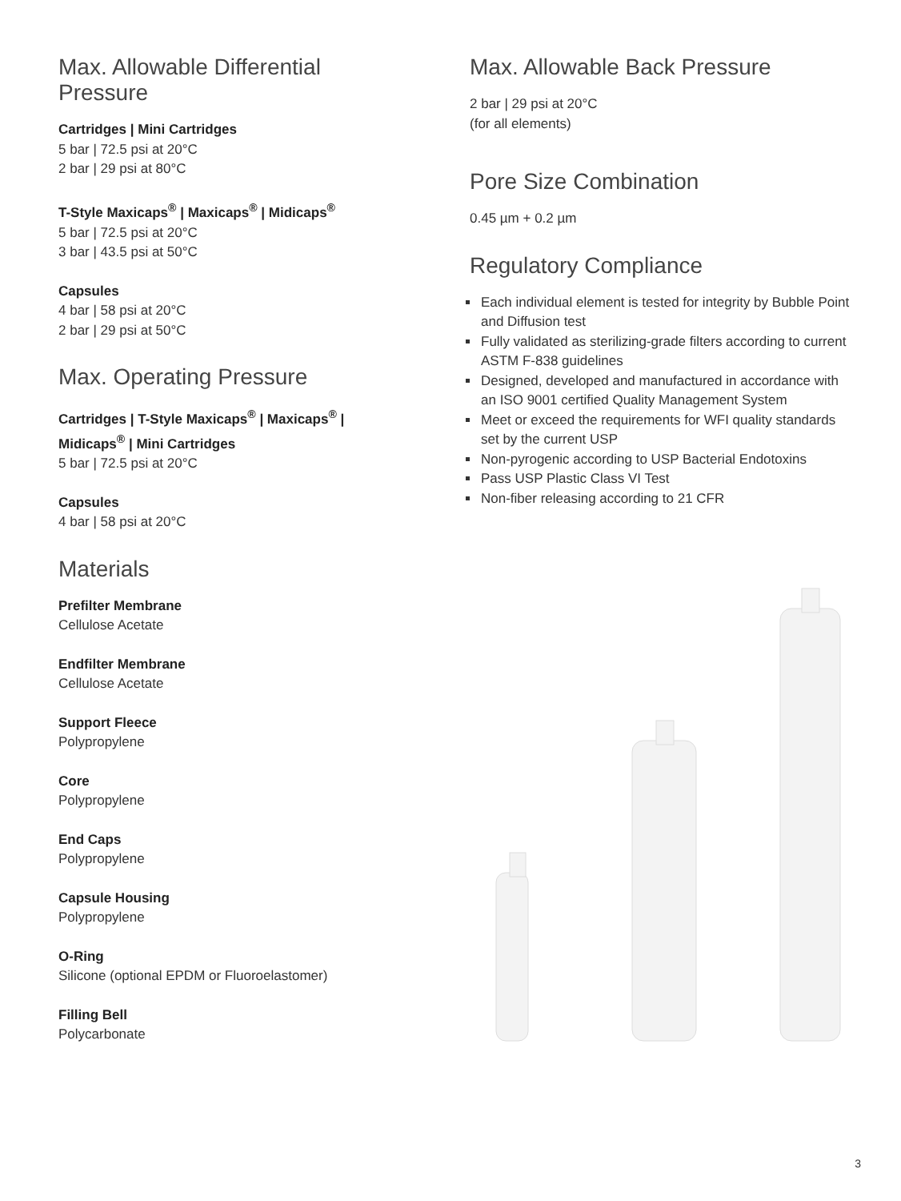Max. Allowable Differential Pressure
Cartridges | Mini Cartridges
5 bar | 72.5 psi at 20°C
2 bar | 29 psi at 80°C
T-Style Maxicaps<sup>®</sup> | Maxicaps<sup>®</sup> | Midicaps<sup>®</sup>
5 bar | 72.5 psi at 20°C
3 bar | 43.5 psi at 50°C
Capsules
4 bar | 58 psi at 20°C
2 bar | 29 psi at 50°C
Max. Operating Pressure
Cartridges | T-Style Maxicaps<sup>®</sup> | Maxicaps<sup>®</sup> | Midicaps<sup>®</sup> | Mini Cartridges
5 bar | 72.5 psi at 20°C
Capsules
4 bar | 58 psi at 20°C
Materials
Prefilter Membrane
Cellulose Acetate
Endfilter Membrane
Cellulose Acetate
Support Fleece
Polypropylene
Core
Polypropylene
End Caps
Polypropylene
Capsule Housing
Polypropylene
O-Ring
Silicone (optional EPDM or Fluoroelastomer)
Filling Bell
Polycarbonate
Max. Allowable Back Pressure
2 bar | 29 psi at 20°C
(for all elements)
Pore Size Combination
0.45 µm + 0.2 µm
Regulatory Compliance
Each individual element is tested for integrity by Bubble Point and Diffusion test
Fully validated as sterilizing-grade filters according to current ASTM F-838 guidelines
Designed, developed and manufactured in accordance with an ISO 9001 certified Quality Management System
Meet or exceed the requirements for WFI quality standards set by the current USP
Non-pyrogenic according to USP Bacterial Endotoxins
Pass USP Plastic Class VI Test
Non-fiber releasing according to 21 CFR
3